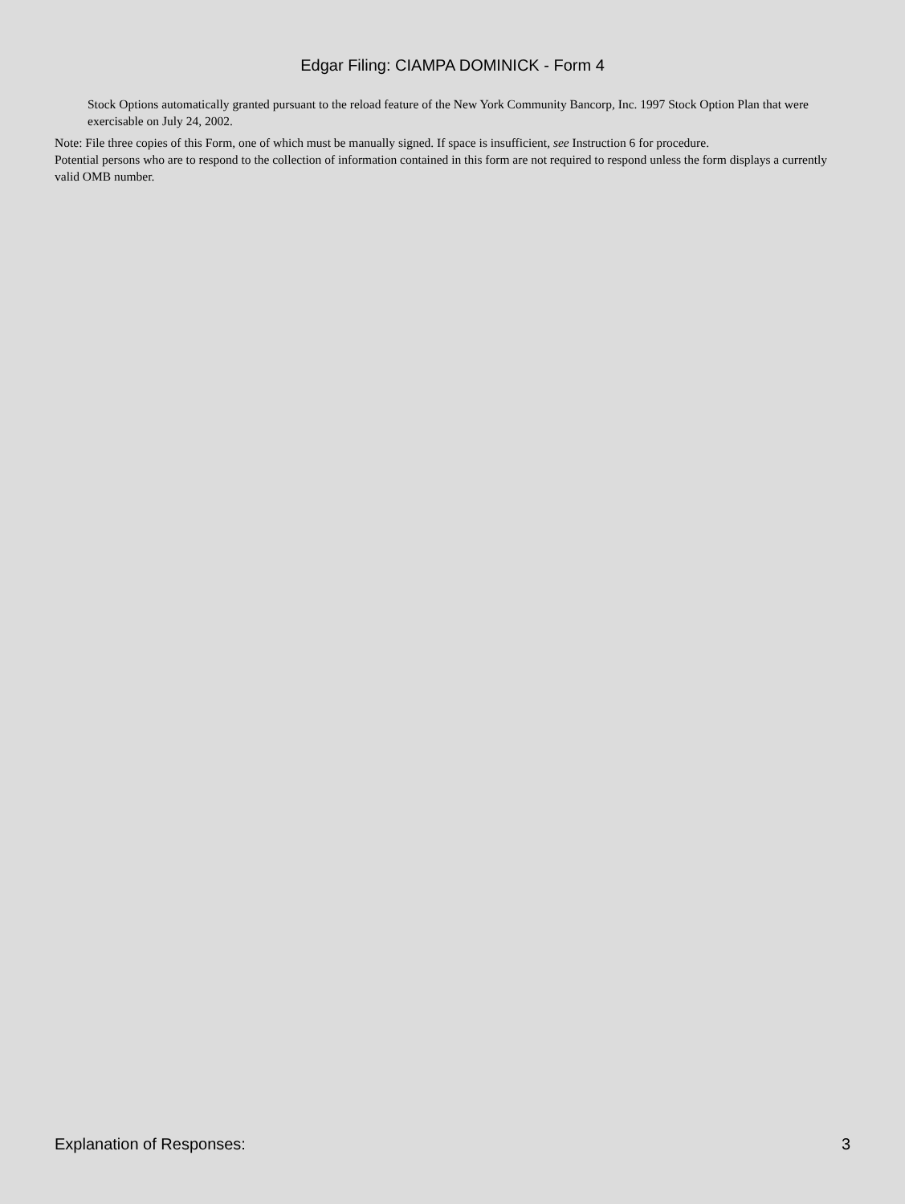Edgar Filing: CIAMPA DOMINICK - Form 4
Stock Options automatically granted pursuant to the reload feature of the New York Community Bancorp, Inc. 1997 Stock Option Plan that were exercisable on July 24, 2002.
Note: File three copies of this Form, one of which must be manually signed. If space is insufficient, see Instruction 6 for procedure.
Potential persons who are to respond to the collection of information contained in this form are not required to respond unless the form displays a currently valid OMB number.
Explanation of Responses: 3